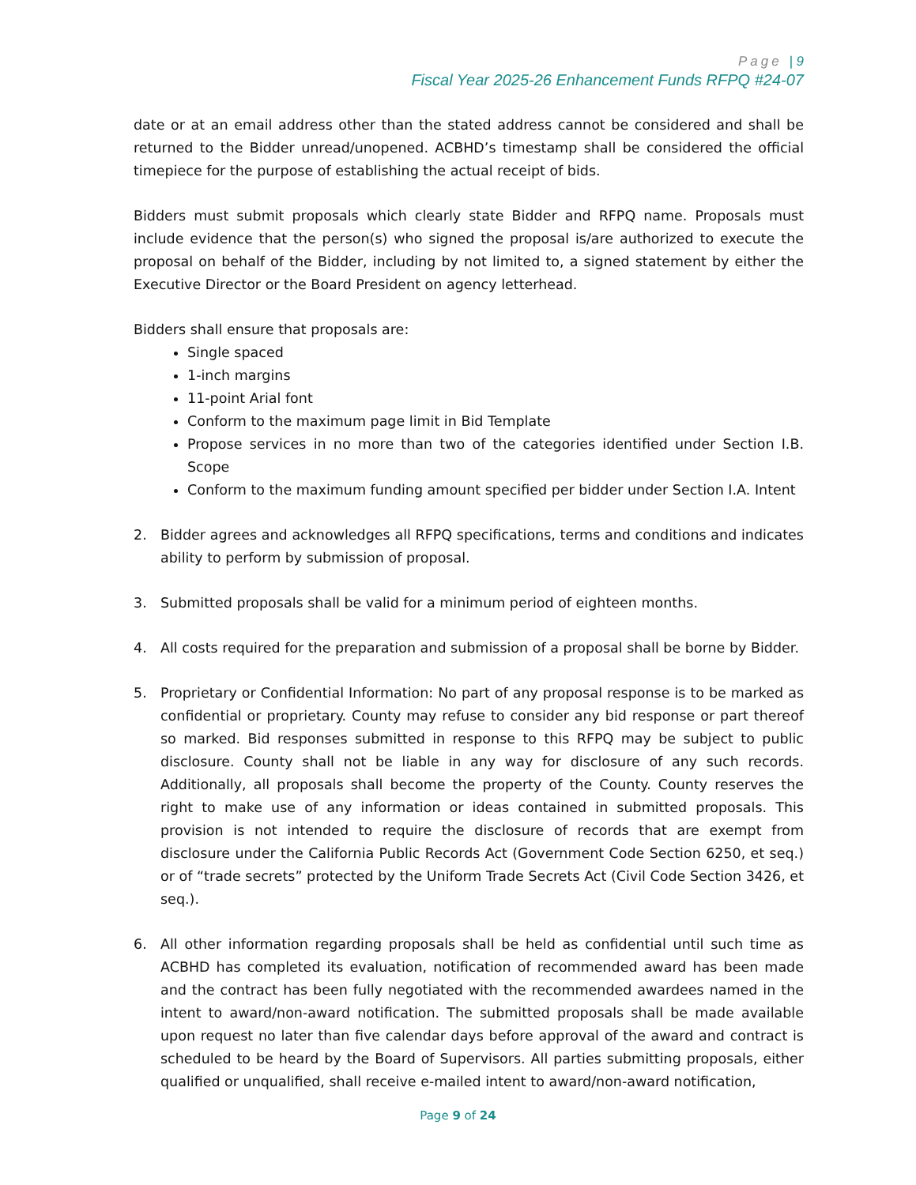Page | 9
Fiscal Year 2025-26 Enhancement Funds RFPQ #24-07
date or at an email address other than the stated address cannot be considered and shall be returned to the Bidder unread/unopened. ACBHD’s timestamp shall be considered the official timepiece for the purpose of establishing the actual receipt of bids.
Bidders must submit proposals which clearly state Bidder and RFPQ name. Proposals must include evidence that the person(s) who signed the proposal is/are authorized to execute the proposal on behalf of the Bidder, including by not limited to, a signed statement by either the Executive Director or the Board President on agency letterhead.
Bidders shall ensure that proposals are:
Single spaced
1-inch margins
11-point Arial font
Conform to the maximum page limit in Bid Template
Propose services in no more than two of the categories identified under Section I.B. Scope
Conform to the maximum funding amount specified per bidder under Section I.A. Intent
2. Bidder agrees and acknowledges all RFPQ specifications, terms and conditions and indicates ability to perform by submission of proposal.
3. Submitted proposals shall be valid for a minimum period of eighteen months.
4. All costs required for the preparation and submission of a proposal shall be borne by Bidder.
5. Proprietary or Confidential Information: No part of any proposal response is to be marked as confidential or proprietary. County may refuse to consider any bid response or part thereof so marked. Bid responses submitted in response to this RFPQ may be subject to public disclosure. County shall not be liable in any way for disclosure of any such records. Additionally, all proposals shall become the property of the County. County reserves the right to make use of any information or ideas contained in submitted proposals. This provision is not intended to require the disclosure of records that are exempt from disclosure under the California Public Records Act (Government Code Section 6250, et seq.) or of “trade secrets” protected by the Uniform Trade Secrets Act (Civil Code Section 3426, et seq.).
6. All other information regarding proposals shall be held as confidential until such time as ACBHD has completed its evaluation, notification of recommended award has been made and the contract has been fully negotiated with the recommended awardees named in the intent to award/non-award notification. The submitted proposals shall be made available upon request no later than five calendar days before approval of the award and contract is scheduled to be heard by the Board of Supervisors. All parties submitting proposals, either qualified or unqualified, shall receive e-mailed intent to award/non-award notification,
Page 9 of 24